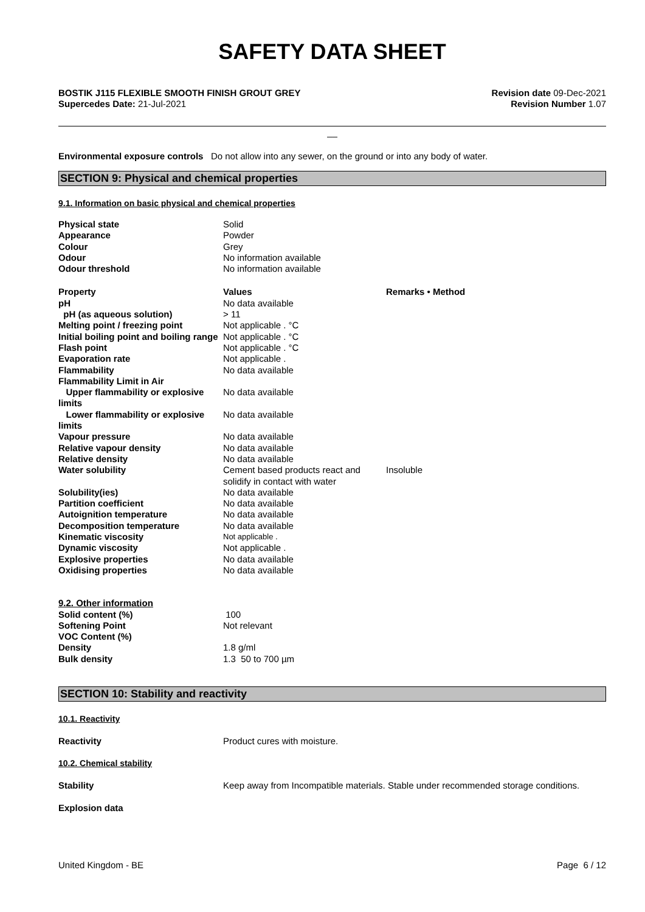SAFETY DATA SHEET
BOSTIK J115 FLEXIBLE SMOOTH FINISH GROUT GREY
Supercedes Date: 21-Jul-2021
Revision date 09-Dec-2021
Revision Number 1.07
__
Environmental exposure controls Do not allow into any sewer, on the ground or into any body of water.
SECTION 9: Physical and chemical properties
9.1. Information on basic physical and chemical properties
| Physical state | Solid | |
| Appearance | Powder | |
| Colour | Grey | |
| Odour | No information available | |
| Odour threshold | No information available | |
| Property | Values | Remarks • Method |
| pH | No data available | |
| pH (as aqueous solution) | > 11 | |
| Melting point / freezing point | Not applicable . °C | |
| Initial boiling point and boiling range | Not applicable . °C | |
| Flash point | Not applicable . °C | |
| Evaporation rate | Not applicable . | |
| Flammability | No data available | |
| Flammability Limit in Air | | |
| Upper flammability or explosive limits | No data available | |
| Lower flammability or explosive limits | No data available | |
| Vapour pressure | No data available | |
| Relative vapour density | No data available | |
| Relative density | No data available | |
| Water solubility | Cement based products react and solidify in contact with water | Insoluble |
| Solubility(ies) | No data available | |
| Partition coefficient | No data available | |
| Autoignition temperature | No data available | |
| Decomposition temperature | No data available | |
| Kinematic viscosity | Not applicable . | |
| Dynamic viscosity | Not applicable . | |
| Explosive properties | No data available | |
| Oxidising properties | No data available | |
| 9.2. Other information | | |
| Solid content (%) | 100 | |
| Softening Point | Not relevant | |
| VOC Content (%) | | |
| Density | 1.8 g/ml | |
| Bulk density | 1.3 50 to 700 µm | |
SECTION 10: Stability and reactivity
10.1. Reactivity
Reactivity Product cures with moisture.
10.2. Chemical stability
Stability Keep away from Incompatible materials. Stable under recommended storage conditions.
Explosion data
United Kingdom - BE Page 6 / 12